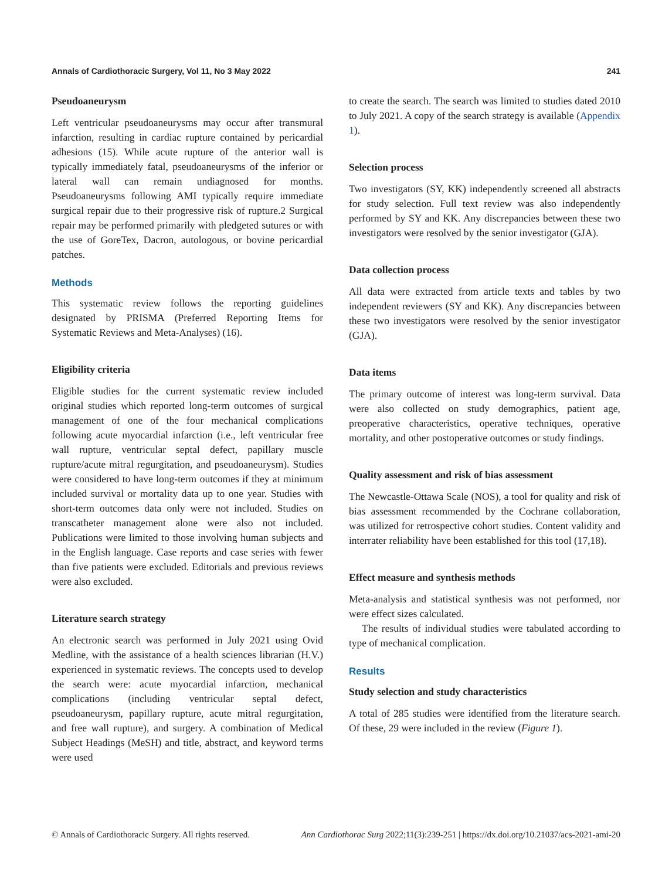Annals of Cardiothoracic Surgery, Vol 11, No 3 May 2022 241
Pseudoaneurysm
Left ventricular pseudoaneurysms may occur after transmural infarction, resulting in cardiac rupture contained by pericardial adhesions (15). While acute rupture of the anterior wall is typically immediately fatal, pseudoaneurysms of the inferior or lateral wall can remain undiagnosed for months. Pseudoaneurysms following AMI typically require immediate surgical repair due to their progressive risk of rupture.2 Surgical repair may be performed primarily with pledgeted sutures or with the use of GoreTex, Dacron, autologous, or bovine pericardial patches.
Methods
This systematic review follows the reporting guidelines designated by PRISMA (Preferred Reporting Items for Systematic Reviews and Meta-Analyses) (16).
Eligibility criteria
Eligible studies for the current systematic review included original studies which reported long-term outcomes of surgical management of one of the four mechanical complications following acute myocardial infarction (i.e., left ventricular free wall rupture, ventricular septal defect, papillary muscle rupture/acute mitral regurgitation, and pseudoaneurysm). Studies were considered to have long-term outcomes if they at minimum included survival or mortality data up to one year. Studies with short-term outcomes data only were not included. Studies on transcatheter management alone were also not included. Publications were limited to those involving human subjects and in the English language. Case reports and case series with fewer than five patients were excluded. Editorials and previous reviews were also excluded.
Literature search strategy
An electronic search was performed in July 2021 using Ovid Medline, with the assistance of a health sciences librarian (H.V.) experienced in systematic reviews. The concepts used to develop the search were: acute myocardial infarction, mechanical complications (including ventricular septal defect, pseudoaneurysm, papillary rupture, acute mitral regurgitation, and free wall rupture), and surgery. A combination of Medical Subject Headings (MeSH) and title, abstract, and keyword terms were used
to create the search. The search was limited to studies dated 2010 to July 2021. A copy of the search strategy is available (Appendix 1).
Selection process
Two investigators (SY, KK) independently screened all abstracts for study selection. Full text review was also independently performed by SY and KK. Any discrepancies between these two investigators were resolved by the senior investigator (GJA).
Data collection process
All data were extracted from article texts and tables by two independent reviewers (SY and KK). Any discrepancies between these two investigators were resolved by the senior investigator (GJA).
Data items
The primary outcome of interest was long-term survival. Data were also collected on study demographics, patient age, preoperative characteristics, operative techniques, operative mortality, and other postoperative outcomes or study findings.
Quality assessment and risk of bias assessment
The Newcastle-Ottawa Scale (NOS), a tool for quality and risk of bias assessment recommended by the Cochrane collaboration, was utilized for retrospective cohort studies. Content validity and interrater reliability have been established for this tool (17,18).
Effect measure and synthesis methods
Meta-analysis and statistical synthesis was not performed, nor were effect sizes calculated.
The results of individual studies were tabulated according to type of mechanical complication.
Results
Study selection and study characteristics
A total of 285 studies were identified from the literature search. Of these, 29 were included in the review (Figure 1).
© Annals of Cardiothoracic Surgery. All rights reserved. Ann Cardiothorac Surg 2022;11(3):239-251 | https://dx.doi.org/10.21037/acs-2021-ami-20